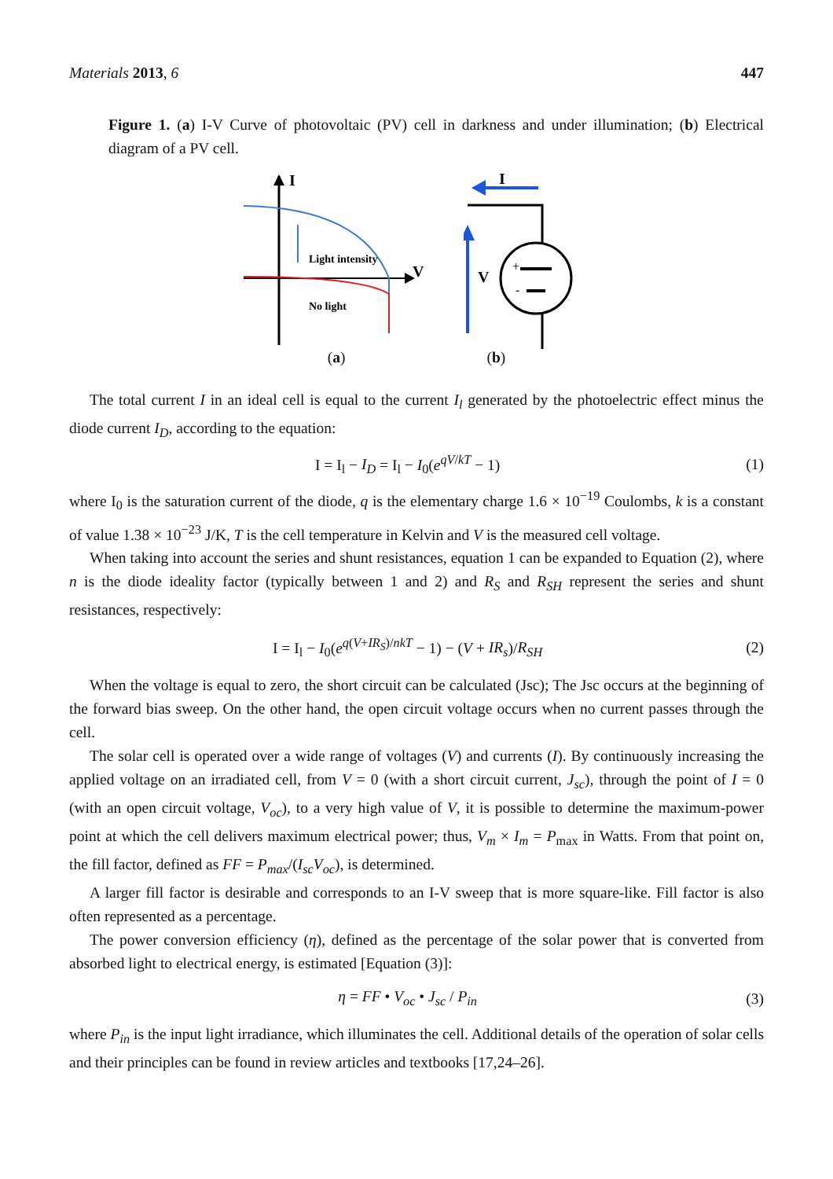Materials 2013, 6 447
Figure 1. (a) I-V Curve of photovoltaic (PV) cell in darkness and under illumination; (b) Electrical diagram of a PV cell.
I
V
Light intensity
No light
I
+
-
V
(a) (b)
The total current I in an ideal cell is equal to the current I<sub>l</sub> generated by the photoelectric effect minus the diode current I<sub>D</sub>, according to the equation:
I = I<sub>l</sub> − I<sub>D</sub> = I<sub>l</sub> − I<sub>0</sub>(e<sup>qV/kT</sup> − 1) (1)
where I<sub>0</sub> is the saturation current of the diode, q is the elementary charge 1.6 × 10<sup>−19</sup> Coulombs, k is a constant of value 1.38 × 10<sup>−23</sup> J/K, T is the cell temperature in Kelvin and V is the measured cell voltage.
When taking into account the series and shunt resistances, equation 1 can be expanded to Equation (2), where n is the diode ideality factor (typically between 1 and 2) and R<sub>S</sub> and R<sub>SH</sub> represent the series and shunt resistances, respectively:
I = I<sub>l</sub> − I<sub>0</sub>(e<sup>q(V+IR<sub>S</sub>)/nkT</sup> − 1) − (V + IR<sub>s</sub>)/R<sub>SH</sub> (2)
When the voltage is equal to zero, the short circuit can be calculated (Jsc); The Jsc occurs at the beginning of the forward bias sweep. On the other hand, the open circuit voltage occurs when no current passes through the cell.
The solar cell is operated over a wide range of voltages (V) and currents (I). By continuously increasing the applied voltage on an irradiated cell, from V = 0 (with a short circuit current, J<sub>sc</sub>), through the point of I = 0 (with an open circuit voltage, V<sub>oc</sub>), to a very high value of V, it is possible to determine the maximum-power point at which the cell delivers maximum electrical power; thus, V<sub>m</sub> × I<sub>m</sub> = P<sub>max</sub> in Watts. From that point on, the fill factor, defined as FF = P<sub>max</sub>/(I<sub>sc</sub>V<sub>oc</sub>), is determined.
A larger fill factor is desirable and corresponds to an I-V sweep that is more square-like. Fill factor is also often represented as a percentage.
The power conversion efficiency (η), defined as the percentage of the solar power that is converted from absorbed light to electrical energy, is estimated [Equation (3)]:
η = FF • V<sub>oc</sub> • J<sub>sc</sub> / P<sub>in</sub> (3)
where P<sub>in</sub> is the input light irradiance, which illuminates the cell. Additional details of the operation of solar cells and their principles can be found in review articles and textbooks [17,24–26].